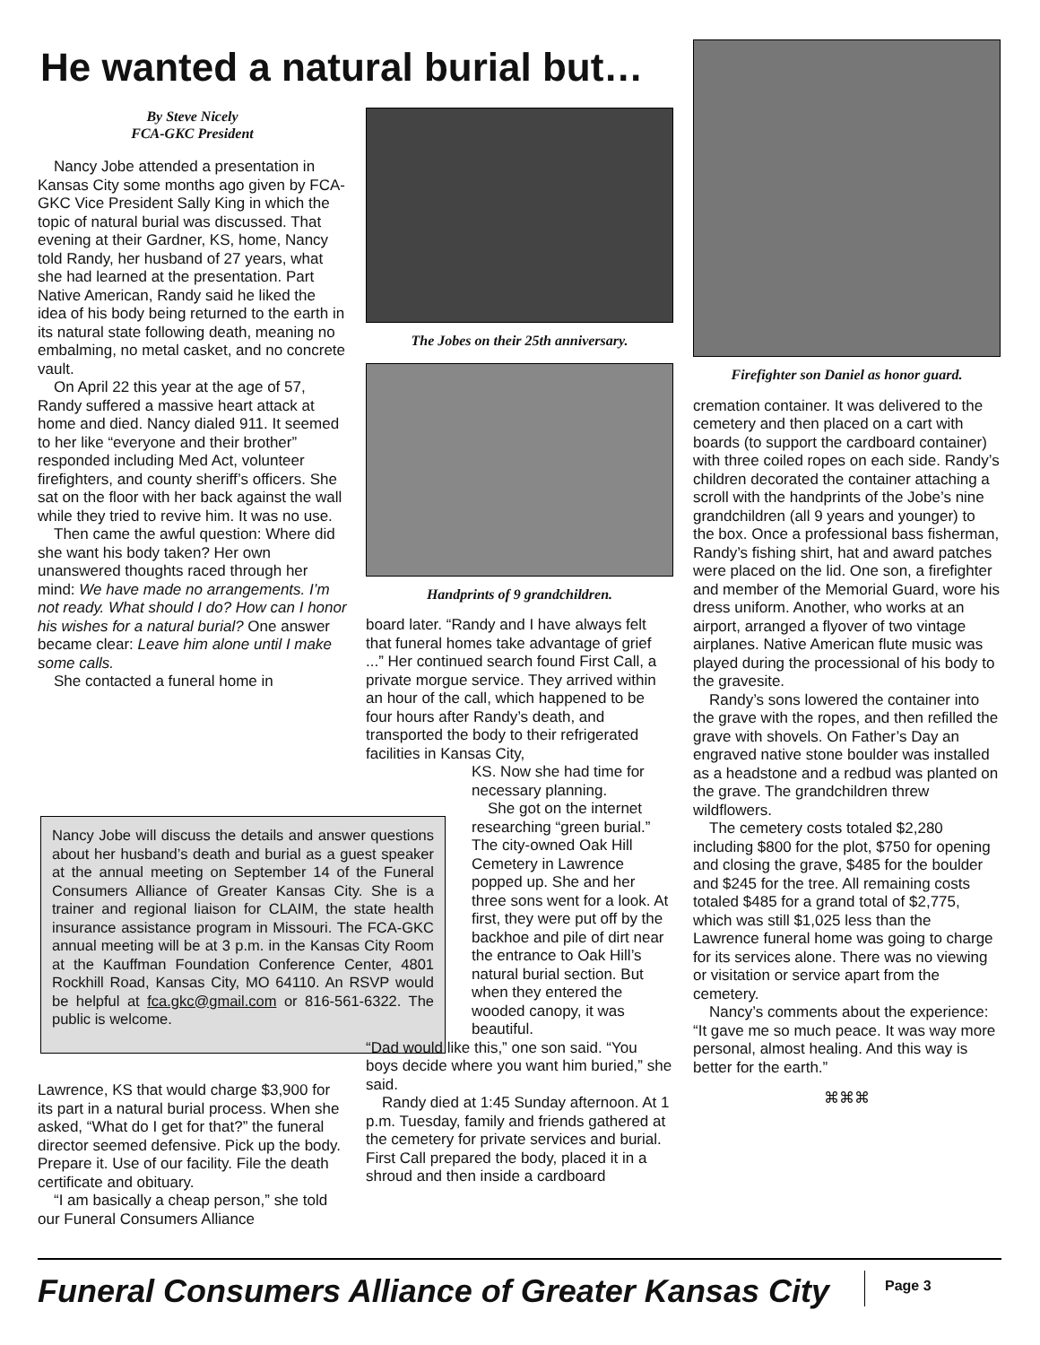He wanted a natural burial but…
By Steve Nicely
FCA-GKC President
Nancy Jobe attended a presentation in Kansas City some months ago given by FCA-GKC Vice President Sally King in which the topic of natural burial was discussed. That evening at their Gardner, KS, home, Nancy told Randy, her husband of 27 years, what she had learned at the presentation. Part Native American, Randy said he liked the idea of his body being returned to the earth in its natural state following death, meaning no embalming, no metal casket, and no concrete vault.
On April 22 this year at the age of 57, Randy suffered a massive heart attack at home and died. Nancy dialed 911. It seemed to her like “everyone and their brother” responded including Med Act, volunteer firefighters, and county sheriff’s officers. She sat on the floor with her back against the wall while they tried to revive him. It was no use.
Then came the awful question: Where did she want his body taken? Her own unanswered thoughts raced through her mind: We have made no arrangements. I’m not ready. What should I do? How can I honor his wishes for a natural burial? One answer became clear: Leave him alone until I make some calls.
She contacted a funeral home in
Nancy Jobe will discuss the details and answer questions about her husband’s death and burial as a guest speaker at the annual meeting on September 14 of the Funeral Consumers Alliance of Greater Kansas City. She is a trainer and regional liaison for CLAIM, the state health insurance assistance program in Missouri. The FCA-GKC annual meeting will be at 3 p.m. in the Kansas City Room at the Kauffman Foundation Conference Center, 4801 Rockhill Road, Kansas City, MO 64110. An RSVP would be helpful at fca.gkc@gmail.com or 816-561-6322. The public is welcome.
Lawrence, KS that would charge $3,900 for its part in a natural burial process. When she asked, “What do I get for that?” the funeral director seemed defensive. Pick up the body. Prepare it. Use of our facility. File the death certificate and obituary.
“I am basically a cheap person,” she told our Funeral Consumers Alliance
The Jobes on their 25th anniversary.
Handprints of 9 grandchildren.
board later. “Randy and I have always felt that funeral homes take advantage of grief ...” Her continued search found First Call, a private morgue service. They arrived within an hour of the call, which happened to be four hours after Randy’s death, and transported the body to their refrigerated facilities in Kansas City,
KS. Now she had time for necessary planning.
She got on the internet researching “green burial.” The city-owned Oak Hill Cemetery in Lawrence popped up. She and her three sons went for a look. At first, they were put off by the backhoe and pile of dirt near the entrance to Oak Hill’s natural burial section. But when they entered the wooded canopy, it was beautiful.
“Dad would like this,” one son said. “You boys decide where you want him buried,” she said.
Randy died at 1:45 Sunday afternoon. At 1 p.m. Tuesday, family and friends gathered at the cemetery for private services and burial. First Call prepared the body, placed it in a shroud and then inside a cardboard
Firefighter son Daniel as honor guard.
cremation container. It was delivered to the cemetery and then placed on a cart with boards (to support the cardboard container) with three coiled ropes on each side. Randy’s children decorated the container attaching a scroll with the handprints of the Jobe’s nine grandchildren (all 9 years and younger) to the box. Once a professional bass fisherman, Randy’s fishing shirt, hat and award patches were placed on the lid. One son, a firefighter and member of the Memorial Guard, wore his dress uniform. Another, who works at an airport, arranged a flyover of two vintage airplanes. Native American flute music was played during the processional of his body to the gravesite.
Randy’s sons lowered the container into the grave with the ropes, and then refilled the grave with shovels. On Father’s Day an engraved native stone boulder was installed as a headstone and a redbud was planted on the grave. The grandchildren threw wildflowers.
The cemetery costs totaled $2,280 including $800 for the plot, $750 for opening and closing the grave, $485 for the boulder and $245 for the tree. All remaining costs totaled $485 for a grand total of $2,775, which was still $1,025 less than the Lawrence funeral home was going to charge for its services alone. There was no viewing or visitation or service apart from the cemetery.
Nancy’s comments about the experience: “It gave me so much peace. It was way more personal, almost healing. And this way is better for the earth.”
⌘⌘⌘
Funeral Consumers Alliance of Greater Kansas City
Page 3